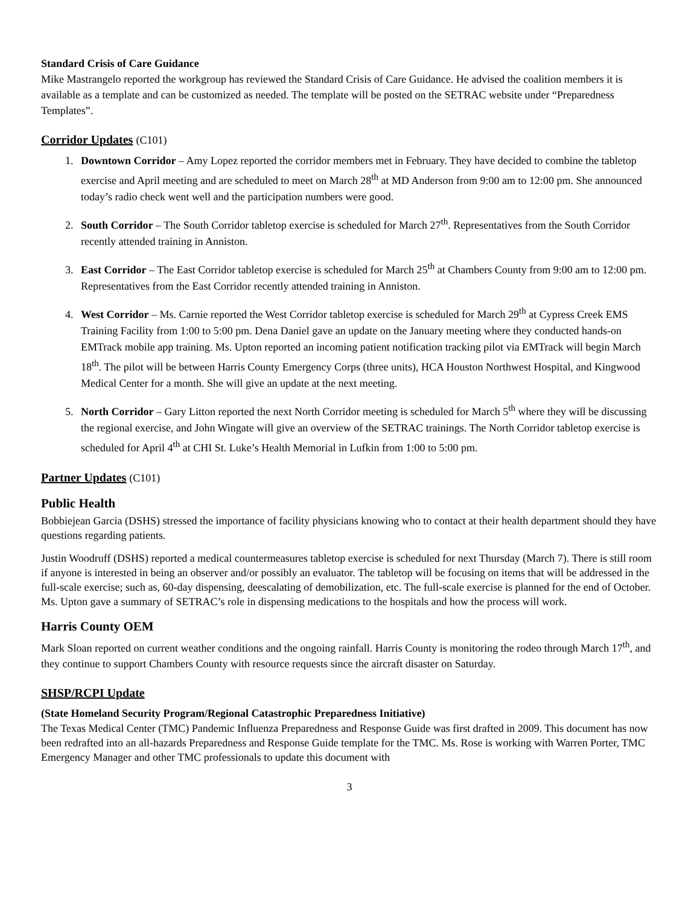Standard Crisis of Care Guidance
Mike Mastrangelo reported the workgroup has reviewed the Standard Crisis of Care Guidance. He advised the coalition members it is available as a template and can be customized as needed. The template will be posted on the SETRAC website under “Preparedness Templates”.
Corridor Updates (C101)
1. Downtown Corridor – Amy Lopez reported the corridor members met in February. They have decided to combine the tabletop exercise and April meeting and are scheduled to meet on March 28<sup>th</sup> at MD Anderson from 9:00 am to 12:00 pm. She announced today’s radio check went well and the participation numbers were good.
2. South Corridor – The South Corridor tabletop exercise is scheduled for March 27<sup>th</sup>. Representatives from the South Corridor recently attended training in Anniston.
3. East Corridor – The East Corridor tabletop exercise is scheduled for March 25<sup>th</sup> at Chambers County from 9:00 am to 12:00 pm. Representatives from the East Corridor recently attended training in Anniston.
4. West Corridor – Ms. Carnie reported the West Corridor tabletop exercise is scheduled for March 29<sup>th</sup> at Cypress Creek EMS Training Facility from 1:00 to 5:00 pm. Dena Daniel gave an update on the January meeting where they conducted hands-on EMTrack mobile app training. Ms. Upton reported an incoming patient notification tracking pilot via EMTrack will begin March 18<sup>th</sup>. The pilot will be between Harris County Emergency Corps (three units), HCA Houston Northwest Hospital, and Kingwood Medical Center for a month. She will give an update at the next meeting.
5. North Corridor – Gary Litton reported the next North Corridor meeting is scheduled for March 5<sup>th</sup> where they will be discussing the regional exercise, and John Wingate will give an overview of the SETRAC trainings. The North Corridor tabletop exercise is scheduled for April 4<sup>th</sup> at CHI St. Luke’s Health Memorial in Lufkin from 1:00 to 5:00 pm.
Partner Updates (C101)
Public Health
Bobbiejean Garcia (DSHS) stressed the importance of facility physicians knowing who to contact at their health department should they have questions regarding patients.
Justin Woodruff (DSHS) reported a medical countermeasures tabletop exercise is scheduled for next Thursday (March 7). There is still room if anyone is interested in being an observer and/or possibly an evaluator. The tabletop will be focusing on items that will be addressed in the full-scale exercise; such as, 60-day dispensing, deescalating of demobilization, etc. The full-scale exercise is planned for the end of October. Ms. Upton gave a summary of SETRAC’s role in dispensing medications to the hospitals and how the process will work.
Harris County OEM
Mark Sloan reported on current weather conditions and the ongoing rainfall. Harris County is monitoring the rodeo through March 17<sup>th</sup>, and they continue to support Chambers County with resource requests since the aircraft disaster on Saturday.
SHSP/RCPI Update
(State Homeland Security Program/Regional Catastrophic Preparedness Initiative)
The Texas Medical Center (TMC) Pandemic Influenza Preparedness and Response Guide was first drafted in 2009. This document has now been redrafted into an all-hazards Preparedness and Response Guide template for the TMC. Ms. Rose is working with Warren Porter, TMC Emergency Manager and other TMC professionals to update this document with
3